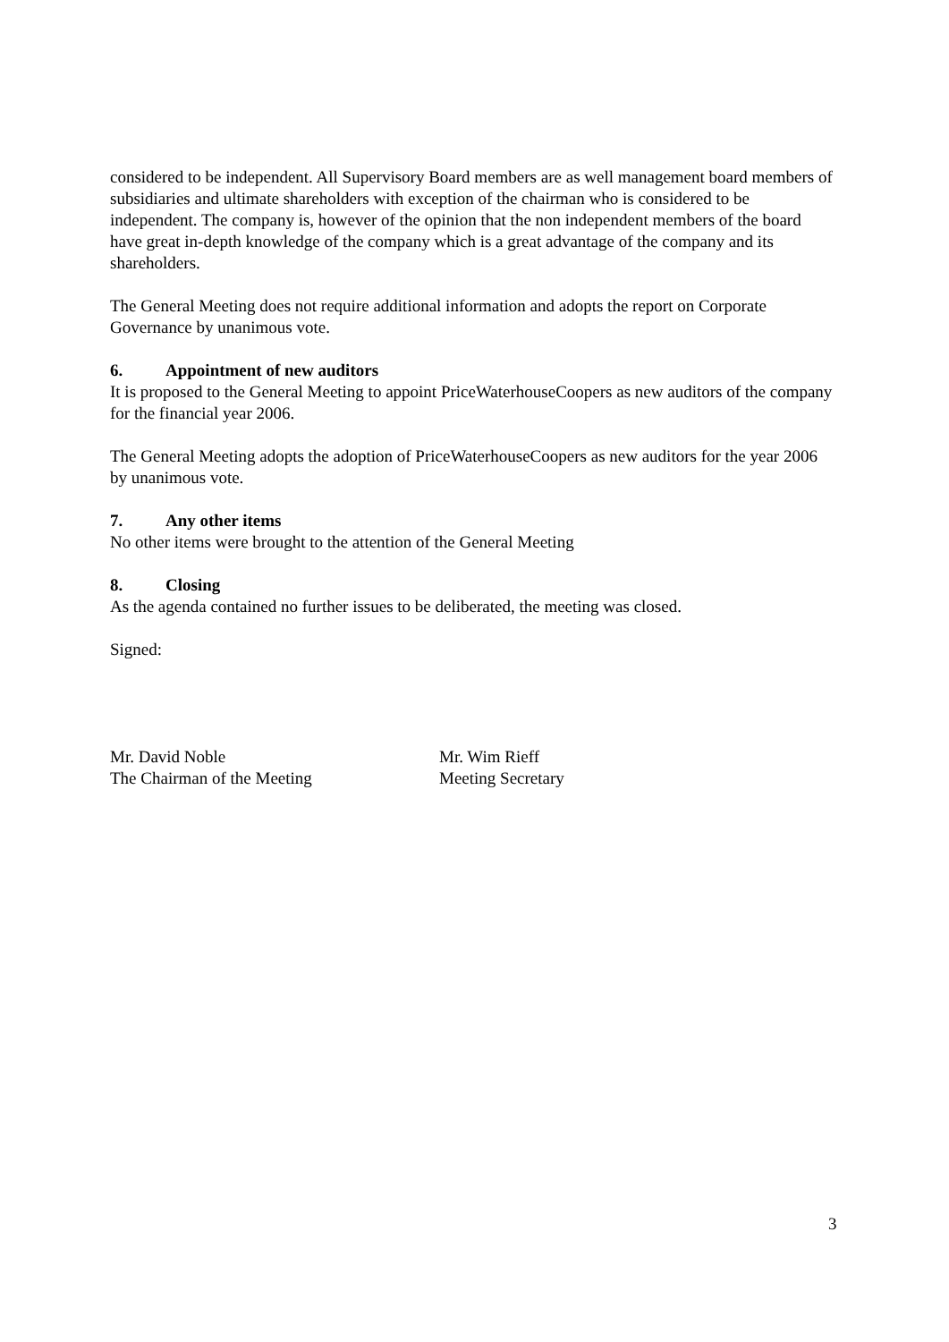considered to be independent. All Supervisory Board members are as well management board members of subsidiaries and ultimate shareholders with exception of the chairman who is considered to be independent. The company is, however of the opinion that the non independent members of the board have great in-depth knowledge of the company which is a great advantage of the company and its shareholders.
The General Meeting does not require additional information and adopts the report on Corporate Governance by unanimous vote.
6. Appointment of new auditors
It is proposed to the General Meeting to appoint PriceWaterhouseCoopers as new auditors of the company for the financial year 2006.
The General Meeting adopts the adoption of PriceWaterhouseCoopers as new auditors for the year 2006 by unanimous vote.
7. Any other items
No other items were brought to the attention of the General Meeting
8. Closing
As the agenda contained no further issues to be deliberated, the meeting was closed.
Signed:
Mr. David Noble
The Chairman of the Meeting
Mr. Wim Rieff
Meeting Secretary
3